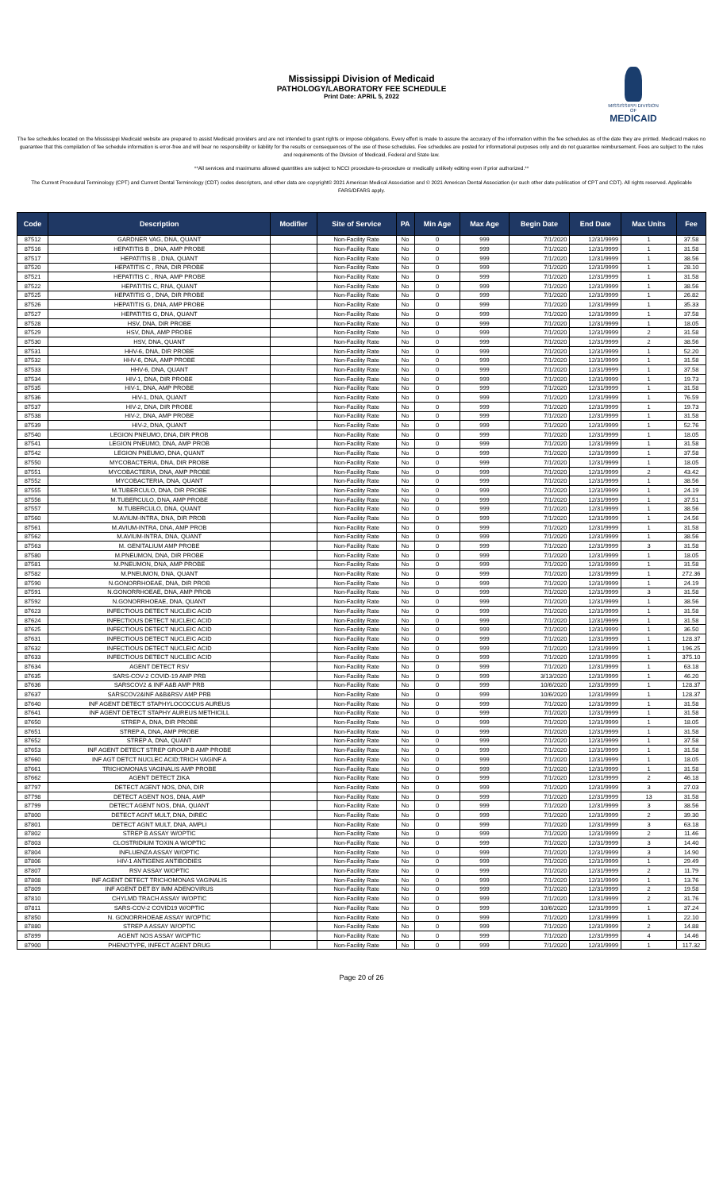Mississippi Division of Medicaid
PATHOLOGY/LABORATORY FEE SCHEDULE
Print Date: APRIL 5, 2022
MISSISSIPPI DIVISION OF
MEDICAID
The fee schedules located on the Mississippi Medicaid website are prepared to assist Medicaid providers and are not intended to grant rights or impose obligations. Every effort is made to assure the accuracy of the information within the fee schedules as of the date they are printed. Medicaid makes no guarantee that this compilation of fee schedule information is error-free and will bear no responsibility or liability for the results or consequences of the use of these schedules. Fee schedules are posted for informational purposes only and do not guarantee reimbursement. Fees are subject to the rules and requirements of the Division of Medicaid, Federal and State law.
**All services and maximums allowed quantities are subject to NCCI procedure-to-procedure or medically unlikely editing even if prior authorized.**
The Current Procedural Terminology (CPT) and Current Dental Terminology (CDT) codes descriptors, and other data are copyright© 2021 American Medical Association and © 2021 American Dental Association (or such other date publication of CPT and CDT). All rights reserved. Applicable FARS/DFARS apply.
| Code | Description | Modifier | Site of Service | PA | Min Age | Max Age | Begin Date | End Date | Max Units | Fee |
| --- | --- | --- | --- | --- | --- | --- | --- | --- | --- | --- |
| 87512 | GARDNER VAG, DNA, QUANT | | Non-Facility Rate | No | 0 | 999 | 7/1/2020 | 12/31/9999 | 1 | 37.58 |
| 87516 | HEPATITIS B , DNA, AMP PROBE | | Non-Facility Rate | No | 0 | 999 | 7/1/2020 | 12/31/9999 | 1 | 31.58 |
| 87517 | HEPATITIS B , DNA, QUANT | | Non-Facility Rate | No | 0 | 999 | 7/1/2020 | 12/31/9999 | 1 | 38.56 |
| 87520 | HEPATITIS C , RNA, DIR PROBE | | Non-Facility Rate | No | 0 | 999 | 7/1/2020 | 12/31/9999 | 1 | 28.10 |
| 87521 | HEPATITIS C , RNA, AMP PROBE | | Non-Facility Rate | No | 0 | 999 | 7/1/2020 | 12/31/9999 | 1 | 31.58 |
| 87522 | HEPATITIS C, RNA, QUANT | | Non-Facility Rate | No | 0 | 999 | 7/1/2020 | 12/31/9999 | 1 | 38.56 |
| 87525 | HEPATITIS G , DNA, DIR PROBE | | Non-Facility Rate | No | 0 | 999 | 7/1/2020 | 12/31/9999 | 1 | 26.82 |
| 87526 | HEPATITIS G, DNA, AMP PROBE | | Non-Facility Rate | No | 0 | 999 | 7/1/2020 | 12/31/9999 | 1 | 35.33 |
| 87527 | HEPATITIS G, DNA, QUANT | | Non-Facility Rate | No | 0 | 999 | 7/1/2020 | 12/31/9999 | 1 | 37.58 |
| 87528 | HSV, DNA, DIR PROBE | | Non-Facility Rate | No | 0 | 999 | 7/1/2020 | 12/31/9999 | 1 | 18.05 |
| 87529 | HSV, DNA, AMP PROBE | | Non-Facility Rate | No | 0 | 999 | 7/1/2020 | 12/31/9999 | 2 | 31.58 |
| 87530 | HSV, DNA, QUANT | | Non-Facility Rate | No | 0 | 999 | 7/1/2020 | 12/31/9999 | 2 | 38.56 |
| 87531 | HHV-6, DNA, DIR PROBE | | Non-Facility Rate | No | 0 | 999 | 7/1/2020 | 12/31/9999 | 1 | 52.20 |
| 87532 | HHV-6, DNA, AMP PROBE | | Non-Facility Rate | No | 0 | 999 | 7/1/2020 | 12/31/9999 | 1 | 31.58 |
| 87533 | HHV-6, DNA, QUANT | | Non-Facility Rate | No | 0 | 999 | 7/1/2020 | 12/31/9999 | 1 | 37.58 |
| 87534 | HIV-1, DNA, DIR PROBE | | Non-Facility Rate | No | 0 | 999 | 7/1/2020 | 12/31/9999 | 1 | 19.73 |
| 87535 | HIV-1, DNA, AMP PROBE | | Non-Facility Rate | No | 0 | 999 | 7/1/2020 | 12/31/9999 | 1 | 31.58 |
| 87536 | HIV-1, DNA, QUANT | | Non-Facility Rate | No | 0 | 999 | 7/1/2020 | 12/31/9999 | 1 | 76.59 |
| 87537 | HIV-2, DNA, DIR PROBE | | Non-Facility Rate | No | 0 | 999 | 7/1/2020 | 12/31/9999 | 1 | 19.73 |
| 87538 | HIV-2, DNA, AMP PROBE | | Non-Facility Rate | No | 0 | 999 | 7/1/2020 | 12/31/9999 | 1 | 31.58 |
| 87539 | HIV-2, DNA, QUANT | | Non-Facility Rate | No | 0 | 999 | 7/1/2020 | 12/31/9999 | 1 | 52.76 |
| 87540 | LEGION PNEUMO, DNA, DIR PROB | | Non-Facility Rate | No | 0 | 999 | 7/1/2020 | 12/31/9999 | 1 | 18.05 |
| 87541 | LEGION PNEUMO, DNA, AMP PROB | | Non-Facility Rate | No | 0 | 999 | 7/1/2020 | 12/31/9999 | 1 | 31.58 |
| 87542 | LEGION PNEUMO, DNA, QUANT | | Non-Facility Rate | No | 0 | 999 | 7/1/2020 | 12/31/9999 | 1 | 37.58 |
| 87550 | MYCOBACTERIA, DNA, DIR PROBE | | Non-Facility Rate | No | 0 | 999 | 7/1/2020 | 12/31/9999 | 1 | 18.05 |
| 87551 | MYCOBACTERIA, DNA, AMP PROBE | | Non-Facility Rate | No | 0 | 999 | 7/1/2020 | 12/31/9999 | 2 | 43.42 |
| 87552 | MYCOBACTERIA, DNA, QUANT | | Non-Facility Rate | No | 0 | 999 | 7/1/2020 | 12/31/9999 | 1 | 38.56 |
| 87555 | M.TUBERCULO, DNA, DIR PROBE | | Non-Facility Rate | No | 0 | 999 | 7/1/2020 | 12/31/9999 | 1 | 24.19 |
| 87556 | M.TUBERCULO, DNA, AMP PROBE | | Non-Facility Rate | No | 0 | 999 | 7/1/2020 | 12/31/9999 | 1 | 37.51 |
| 87557 | M.TUBERCULO, DNA, QUANT | | Non-Facility Rate | No | 0 | 999 | 7/1/2020 | 12/31/9999 | 1 | 38.56 |
| 87560 | M.AVIUM-INTRA, DNA, DIR PROB | | Non-Facility Rate | No | 0 | 999 | 7/1/2020 | 12/31/9999 | 1 | 24.56 |
| 87561 | M.AVIUM-INTRA, DNA, AMP PROB | | Non-Facility Rate | No | 0 | 999 | 7/1/2020 | 12/31/9999 | 1 | 31.58 |
| 87562 | M.AVIUM-INTRA, DNA, QUANT | | Non-Facility Rate | No | 0 | 999 | 7/1/2020 | 12/31/9999 | 1 | 38.56 |
| 87563 | M. GENITALIUM AMP PROBE | | Non-Facility Rate | No | 0 | 999 | 7/1/2020 | 12/31/9999 | 3 | 31.58 |
| 87580 | M.PNEUMON, DNA, DIR PROBE | | Non-Facility Rate | No | 0 | 999 | 7/1/2020 | 12/31/9999 | 1 | 18.05 |
| 87581 | M.PNEUMON, DNA, AMP PROBE | | Non-Facility Rate | No | 0 | 999 | 7/1/2020 | 12/31/9999 | 1 | 31.58 |
| 87582 | M.PNEUMON, DNA, QUANT | | Non-Facility Rate | No | 0 | 999 | 7/1/2020 | 12/31/9999 | 1 | 272.36 |
| 87590 | N.GONORRHOEAE, DNA, DIR PROB | | Non-Facility Rate | No | 0 | 999 | 7/1/2020 | 12/31/9999 | 1 | 24.19 |
| 87591 | N.GONORRHOEAE, DNA, AMP PROB | | Non-Facility Rate | No | 0 | 999 | 7/1/2020 | 12/31/9999 | 3 | 31.58 |
| 87592 | N.GONORRHOEAE, DNA, QUANT | | Non-Facility Rate | No | 0 | 999 | 7/1/2020 | 12/31/9999 | 1 | 38.56 |
| 87623 | INFECTIOUS DETECT NUCLEIC ACID | | Non-Facility Rate | No | 0 | 999 | 7/1/2020 | 12/31/9999 | 1 | 31.58 |
| 87624 | INFECTIOUS DETECT NUCLEIC ACID | | Non-Facility Rate | No | 0 | 999 | 7/1/2020 | 12/31/9999 | 1 | 31.58 |
| 87625 | INFECTIOUS DETECT NUCLEIC ACID | | Non-Facility Rate | No | 0 | 999 | 7/1/2020 | 12/31/9999 | 1 | 36.50 |
| 87631 | INFECTIOUS DETECT NUCLEIC ACID | | Non-Facility Rate | No | 0 | 999 | 7/1/2020 | 12/31/9999 | 1 | 128.37 |
| 87632 | INFECTIOUS DETECT NUCLEIC ACID | | Non-Facility Rate | No | 0 | 999 | 7/1/2020 | 12/31/9999 | 1 | 196.25 |
| 87633 | INFECTIOUS DETECT NUCLEIC ACID | | Non-Facility Rate | No | 0 | 999 | 7/1/2020 | 12/31/9999 | 1 | 375.10 |
| 87634 | AGENT DETECT RSV | | Non-Facility Rate | No | 0 | 999 | 7/1/2020 | 12/31/9999 | 1 | 63.18 |
| 87635 | SARS-COV-2 COVID-19 AMP PRB | | Non-Facility Rate | No | 0 | 999 | 3/13/2020 | 12/31/9999 | 1 | 46.20 |
| 87636 | SARSCOV2 & INF A&B AMP PRB | | Non-Facility Rate | No | 0 | 999 | 10/6/2020 | 12/31/9999 | 1 | 128.37 |
| 87637 | SARSCOV2&INF A&B&RSV AMP PRB | | Non-Facility Rate | No | 0 | 999 | 10/6/2020 | 12/31/9999 | 1 | 128.37 |
| 87640 | INF AGENT DETECT STAPHYLOCOCCUS AUREUS | | Non-Facility Rate | No | 0 | 999 | 7/1/2020 | 12/31/9999 | 1 | 31.58 |
| 87641 | INF AGENT DETECT STAPHY AUREUS METHICILL | | Non-Facility Rate | No | 0 | 999 | 7/1/2020 | 12/31/9999 | 1 | 31.58 |
| 87650 | STREP A, DNA, DIR PROBE | | Non-Facility Rate | No | 0 | 999 | 7/1/2020 | 12/31/9999 | 1 | 18.05 |
| 87651 | STREP A, DNA, AMP PROBE | | Non-Facility Rate | No | 0 | 999 | 7/1/2020 | 12/31/9999 | 1 | 31.58 |
| 87652 | STREP A, DNA, QUANT | | Non-Facility Rate | No | 0 | 999 | 7/1/2020 | 12/31/9999 | 1 | 37.58 |
| 87653 | INF AGENT DETECT STREP GROUP B AMP PROBE | | Non-Facility Rate | No | 0 | 999 | 7/1/2020 | 12/31/9999 | 1 | 31.58 |
| 87660 | INF AGT DETCT NUCLEC ACID;TRICH VAGINF A | | Non-Facility Rate | No | 0 | 999 | 7/1/2020 | 12/31/9999 | 1 | 18.05 |
| 87661 | TRICHOMONAS VAGINALIS AMP PROBE | | Non-Facility Rate | No | 0 | 999 | 7/1/2020 | 12/31/9999 | 1 | 31.58 |
| 87662 | AGENT DETECT ZIKA | | Non-Facility Rate | No | 0 | 999 | 7/1/2020 | 12/31/9999 | 2 | 46.18 |
| 87797 | DETECT AGENT NOS, DNA, DIR | | Non-Facility Rate | No | 0 | 999 | 7/1/2020 | 12/31/9999 | 3 | 27.03 |
| 87798 | DETECT AGENT NOS, DNA, AMP | | Non-Facility Rate | No | 0 | 999 | 7/1/2020 | 12/31/9999 | 13 | 31.58 |
| 87799 | DETECT AGENT NOS, DNA, QUANT | | Non-Facility Rate | No | 0 | 999 | 7/1/2020 | 12/31/9999 | 3 | 38.56 |
| 87800 | DETECT AGNT MULT, DNA, DIREC | | Non-Facility Rate | No | 0 | 999 | 7/1/2020 | 12/31/9999 | 2 | 39.30 |
| 87801 | DETECT AGNT MULT, DNA, AMPLI | | Non-Facility Rate | No | 0 | 999 | 7/1/2020 | 12/31/9999 | 3 | 63.18 |
| 87802 | STREP B ASSAY W/OPTIC | | Non-Facility Rate | No | 0 | 999 | 7/1/2020 | 12/31/9999 | 2 | 11.46 |
| 87803 | CLOSTRIDIUM TOXIN A W/OPTIC | | Non-Facility Rate | No | 0 | 999 | 7/1/2020 | 12/31/9999 | 3 | 14.40 |
| 87804 | INFLUENZA ASSAY W/OPTIC | | Non-Facility Rate | No | 0 | 999 | 7/1/2020 | 12/31/9999 | 3 | 14.90 |
| 87806 | HIV-1 ANTIGENS ANTIBODIES | | Non-Facility Rate | No | 0 | 999 | 7/1/2020 | 12/31/9999 | 1 | 29.49 |
| 87807 | RSV ASSAY W/OPTIC | | Non-Facility Rate | No | 0 | 999 | 7/1/2020 | 12/31/9999 | 2 | 11.79 |
| 87808 | INF AGENT DETECT TRICHOMONAS VAGINALIS | | Non-Facility Rate | No | 0 | 999 | 7/1/2020 | 12/31/9999 | 1 | 13.76 |
| 87809 | INF AGENT DET BY IMM ADENOVIRUS | | Non-Facility Rate | No | 0 | 999 | 7/1/2020 | 12/31/9999 | 2 | 19.58 |
| 87810 | CHYLMD TRACH ASSAY W/OPTIC | | Non-Facility Rate | No | 0 | 999 | 7/1/2020 | 12/31/9999 | 2 | 31.76 |
| 87811 | SARS-COV-2 COVID19 W/OPTIC | | Non-Facility Rate | No | 0 | 999 | 10/6/2020 | 12/31/9999 | 1 | 37.24 |
| 87850 | N. GONORRHOEAE ASSAY W/OPTIC | | Non-Facility Rate | No | 0 | 999 | 7/1/2020 | 12/31/9999 | 1 | 22.10 |
| 87880 | STREP A ASSAY W/OPTIC | | Non-Facility Rate | No | 0 | 999 | 7/1/2020 | 12/31/9999 | 2 | 14.88 |
| 87899 | AGENT NOS ASSAY W/OPTIC | | Non-Facility Rate | No | 0 | 999 | 7/1/2020 | 12/31/9999 | 4 | 14.46 |
| 87900 | PHENOTYPE, INFECT AGENT DRUG | | Non-Facility Rate | No | 0 | 999 | 7/1/2020 | 12/31/9999 | 1 | 117.32 |
Page 20 of 26